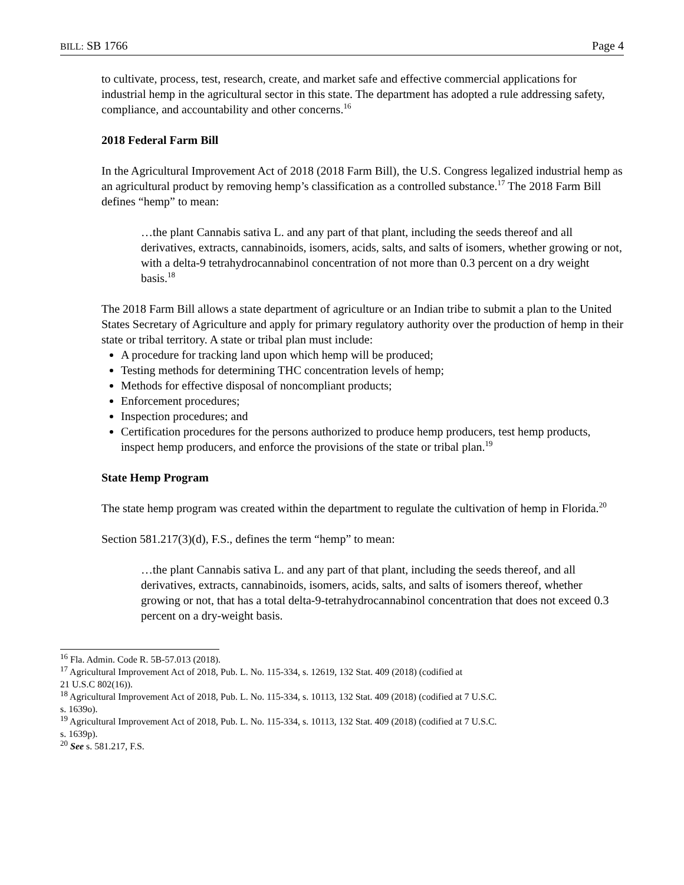BILL: SB 1766 Page 4
to cultivate, process, test, research, create, and market safe and effective commercial applications for industrial hemp in the agricultural sector in this state. The department has adopted a rule addressing safety, compliance, and accountability and other concerns.<sup>16</sup>
2018 Federal Farm Bill
In the Agricultural Improvement Act of 2018 (2018 Farm Bill), the U.S. Congress legalized industrial hemp as an agricultural product by removing hemp’s classification as a controlled substance.<sup>17</sup> The 2018 Farm Bill defines “hemp” to mean:
…the plant Cannabis sativa L. and any part of that plant, including the seeds thereof and all derivatives, extracts, cannabinoids, isomers, acids, salts, and salts of isomers, whether growing or not, with a delta-9 tetrahydrocannabinol concentration of not more than 0.3 percent on a dry weight basis.<sup>18</sup>
The 2018 Farm Bill allows a state department of agriculture or an Indian tribe to submit a plan to the United States Secretary of Agriculture and apply for primary regulatory authority over the production of hemp in their state or tribal territory. A state or tribal plan must include:
A procedure for tracking land upon which hemp will be produced;
Testing methods for determining THC concentration levels of hemp;
Methods for effective disposal of noncompliant products;
Enforcement procedures;
Inspection procedures; and
Certification procedures for the persons authorized to produce hemp producers, test hemp products, inspect hemp producers, and enforce the provisions of the state or tribal plan.<sup>19</sup>
State Hemp Program
The state hemp program was created within the department to regulate the cultivation of hemp in Florida.<sup>20</sup>
Section 581.217(3)(d), F.S., defines the term “hemp” to mean:
…the plant Cannabis sativa L. and any part of that plant, including the seeds thereof, and all derivatives, extracts, cannabinoids, isomers, acids, salts, and salts of isomers thereof, whether growing or not, that has a total delta-9-tetrahydrocannabinol concentration that does not exceed 0.3 percent on a dry-weight basis.
<sup>16</sup> Fla. Admin. Code R. 5B-57.013 (2018).
<sup>17</sup> Agricultural Improvement Act of 2018, Pub. L. No. 115-334, s. 12619, 132 Stat. 409 (2018) (codified at
21 U.S.C 802(16)).
<sup>18</sup> Agricultural Improvement Act of 2018, Pub. L. No. 115-334, s. 10113, 132 Stat. 409 (2018) (codified at 7 U.S.C.
s. 1639o).
<sup>19</sup> Agricultural Improvement Act of 2018, Pub. L. No. 115-334, s. 10113, 132 Stat. 409 (2018) (codified at 7 U.S.C.
s. 1639p).
<sup>20</sup> See s. 581.217, F.S.